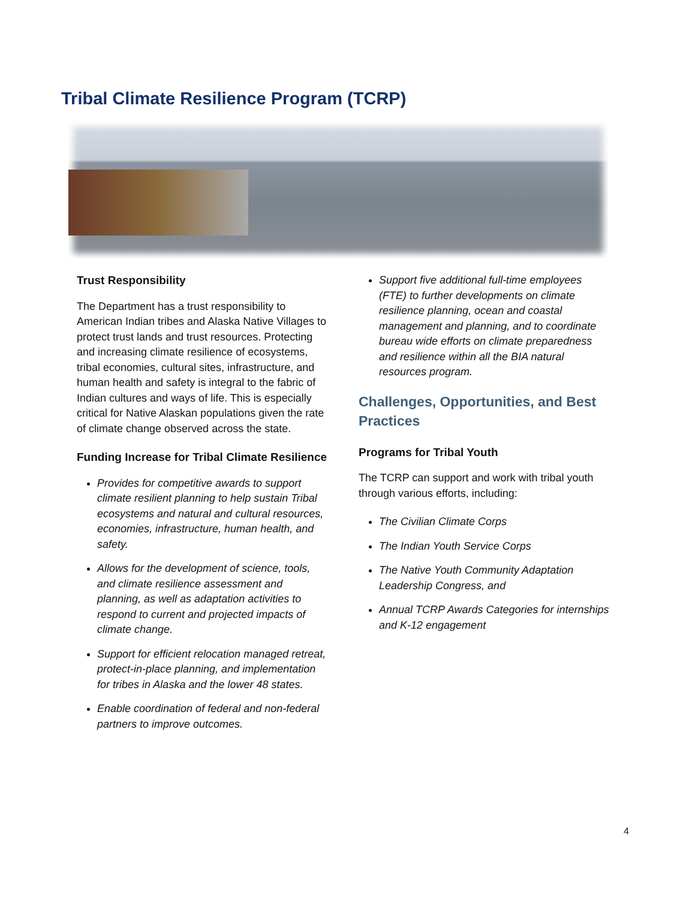Tribal Climate Resilience Program (TCRP)
Trust Responsibility
The Department has a trust responsibility to American Indian tribes and Alaska Native Villages to protect trust lands and trust resources. Protecting and increasing climate resilience of ecosystems, tribal economies, cultural sites, infrastructure, and human health and safety is integral to the fabric of Indian cultures and ways of life. This is especially critical for Native Alaskan populations given the rate of climate change observed across the state.
Funding Increase for Tribal Climate Resilience
Provides for competitive awards to support climate resilient planning to help sustain Tribal ecosystems and natural and cultural resources, economies, infrastructure, human health, and safety.
Allows for the development of science, tools, and climate resilience assessment and planning, as well as adaptation activities to respond to current and projected impacts of climate change.
Support for efficient relocation managed retreat, protect-in-place planning, and implementation for tribes in Alaska and the lower 48 states.
Enable coordination of federal and non-federal partners to improve outcomes.
Support five additional full-time employees (FTE) to further developments on climate resilience planning, ocean and coastal management and planning, and to coordinate bureau wide efforts on climate preparedness and resilience within all the BIA natural resources program.
Challenges, Opportunities, and Best Practices
Programs for Tribal Youth
The TCRP can support and work with tribal youth through various efforts, including:
The Civilian Climate Corps
The Indian Youth Service Corps
The Native Youth Community Adaptation Leadership Congress, and
Annual TCRP Awards Categories for internships and K-12 engagement
4